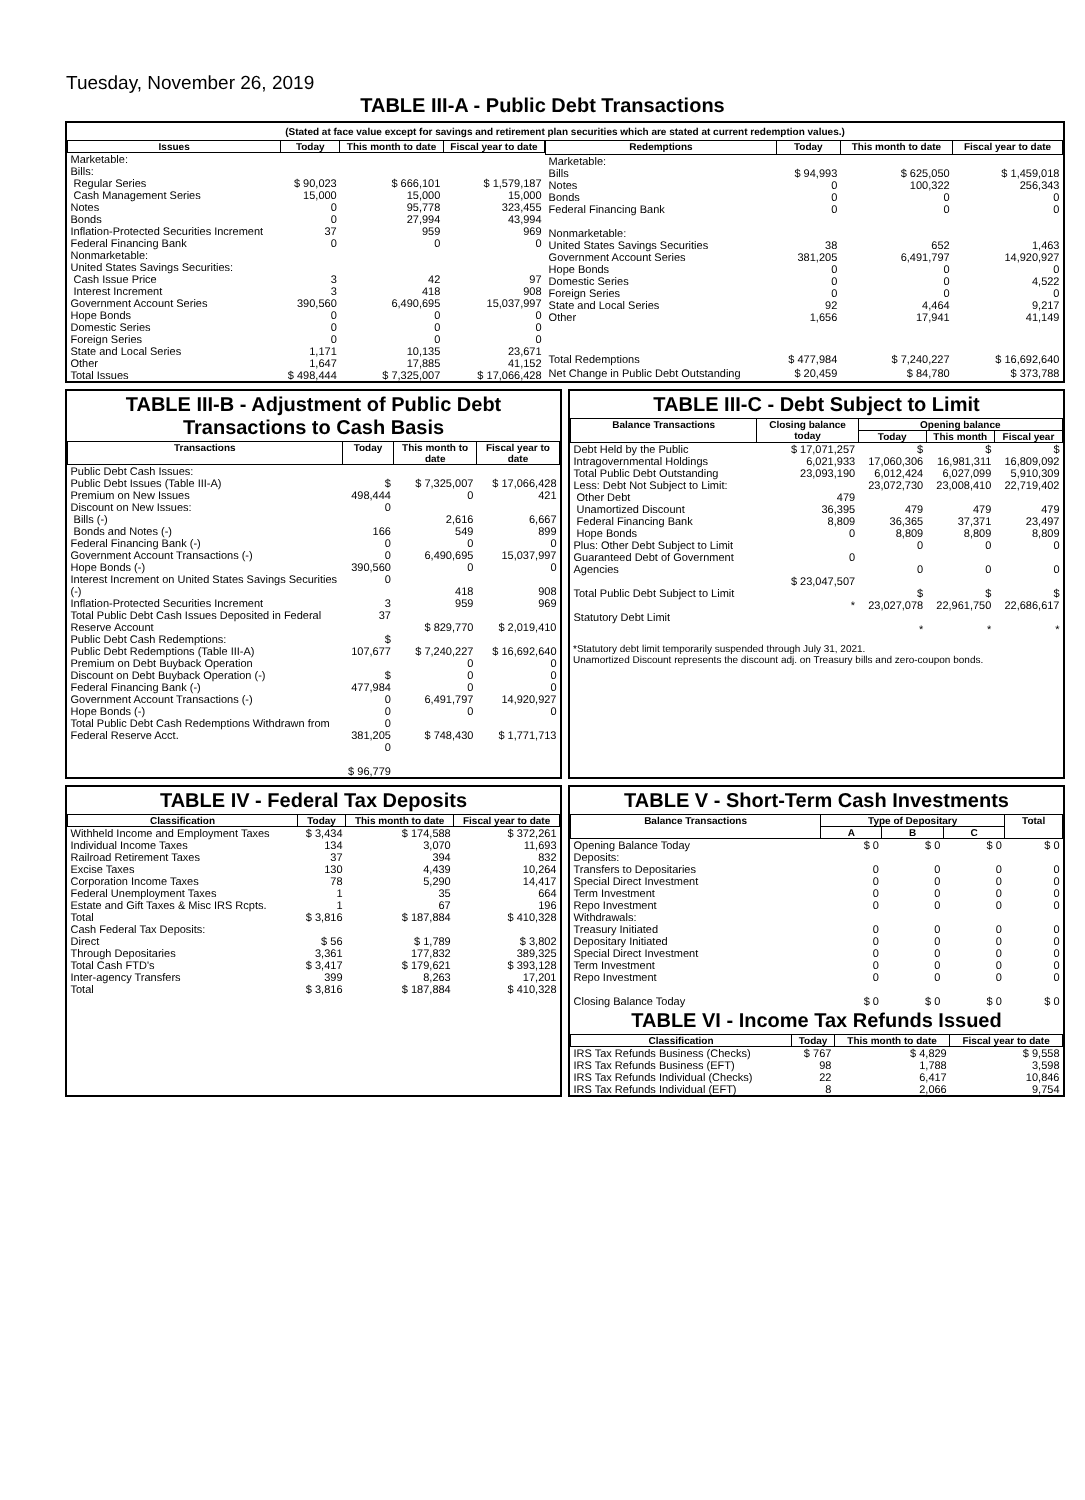Tuesday, November 26, 2019
TABLE III-A - Public Debt Transactions
(Stated at face value except for savings and retirement plan securities which are stated at current redemption values.)
| Issues | Today | This month to date | Fiscal year to date |
| --- | --- | --- | --- |
| Marketable: Bills: Regular Series Cash Management Series Notes Bonds Inflation-Protected Securities Increment Federal Financing Bank Nonmarketable: United States Savings Securities: Cash Issue Price Interest Increment Government Account Series Hope Bonds Domestic Series Foreign Series State and Local Series Other | $ 90,023 15,000 0 0 37 0 3 3 390,560 0 0 0 1,171 1,647 | $ 666,101 15,000 95,778 27,994 959 0 42 418 6,490,695 0 0 0 10,135 17,885 | $ 1,579,187 15,000 323,455 43,994 969 0 97 908 15,037,997 0 0 0 23,671 41,152 |
| Total Issues | $ 498,444 | $ 7,325,007 | $ 17,066,428 |
| Redemptions | Today | This month to date | Fiscal year to date |
| --- | --- | --- | --- |
| Marketable: Bills Notes Bonds Federal Financing Bank Nonmarketable: United States Savings Securities Government Account Series Hope Bonds Domestic Series Foreign Series State and Local Series Other | $ 94,993 0 0 0 38 381,205 0 0 0 92 1,656 | $ 625,050 100,322 0 0 652 6,491,797 0 0 0 4,464 17,941 | $ 1,459,018 256,343 0 0 1,463 14,920,927 0 4,522 0 9,217 41,149 |
| Total Redemptions | $ 477,984 | $ 7,240,227 | $ 16,692,640 |
| Net Change in Public Debt Outstanding | $ 20,459 | $ 84,780 | $ 373,788 |
TABLE III-B - Adjustment of Public Debt Transactions to Cash Basis
| Transactions | Today | This month to date | Fiscal year to date |
| --- | --- | --- | --- |
| Public Debt Cash Issues: Public Debt Issues (Table III-A) Premium on New Issues Discount on New Issues: Bills (-) Bonds and Notes (-) Federal Financing Bank (-) Government Account Transactions (-) Hope Bonds (-) Interest Increment on United States Savings Securities (-) Inflation-Protected Securities Increment Total Public Debt Cash Issues Deposited in Federal Reserve Account Public Debt Cash Redemptions: Public Debt Redemptions (Table III-A) Premium on Debt Buyback Operation Discount on Debt Buyback Operation (-) Federal Financing Bank (-) Government Account Transactions (-) Hope Bonds (-) Total Public Debt Cash Redemptions Withdrawn from Federal Reserve Acct. | $ 498,444 0 166 0 0 390,560 0 3 37 $ 107,677 $ 477,984 0 0 0 381,205 0 $ 96,779 | $ 7,325,007 0 2,616 549 0 6,490,695 0 418 959 $ 829,770 $ 7,240,227 0 0 0 6,491,797 0 $ 748,430 | $ 17,066,428 421 6,667 899 0 15,037,997 0 908 969 $ 2,019,410 $ 16,692,640 0 0 0 14,920,927 0 $ 1,771,713 |
TABLE III-C - Debt Subject to Limit
| Balance Transactions | Closing balance today | Opening balance | | |
| --- | --- | --- | --- | --- |
| | | Today | This month | Fiscal year |
| Debt Held by the Public Intragovernmental Holdings Total Public Debt Outstanding Less: Debt Not Subject to Limit: Other Debt Unamortized Discount Federal Financing Bank Hope Bonds Plus: Other Debt Subject to Limit Guaranteed Debt of Government Agencies Total Public Debt Subject to Limit Statutory Debt Limit | $ 17,071,257 6,021,933 23,093,190 479 36,395 8,809 0 0 $ 23,047,507 * | $ 17,060,306 6,012,424 23,072,730 479 36,365 8,809 0 0 $ 23,027,078 * | $ 16,981,311 6,027,099 23,008,410 479 37,371 8,809 0 0 $ 22,961,750 * | $ 16,809,092 5,910,309 22,719,402 479 23,497 8,809 0 0 $ 22,686,617 * |
*Statutory debt limit temporarily suspended through July 31, 2021.
Unamortized Discount represents the discount adj. on Treasury bills and zero-coupon bonds.
TABLE IV - Federal Tax Deposits
| Classification | Today | This month to date | Fiscal year to date |
| --- | --- | --- | --- |
| Withheld Income and Employment Taxes Individual Income Taxes Railroad Retirement Taxes Excise Taxes Corporation Income Taxes Federal Unemployment Taxes Estate and Gift Taxes & Misc IRS Rcpts. | $ 3,434 134 37 130 78 1 1 | $ 174,588 3,070 394 4,439 5,290 35 67 | $ 372,261 11,693 832 10,264 14,417 664 196 |
| Total | $ 3,816 | $ 187,884 | $ 410,328 |
| Cash Federal Tax Deposits: Direct Through Depositaries | $ 56 3,361 | $ 1,789 177,832 | $ 3,802 389,325 |
| Total Cash FTD's | $ 3,417 | $ 179,621 | $ 393,128 |
| Inter-agency Transfers | 399 | 8,263 | 17,201 |
| Total | $ 3,816 | $ 187,884 | $ 410,328 |
TABLE V - Short-Term Cash Investments
| Balance Transactions | Type of Depositary | | | Total |
| --- | --- | --- | --- | --- |
| | A | B | C | |
| Opening Balance Today Deposits: Transfers to Depositaries Special Direct Investment Term Investment Repo Investment Withdrawals: Treasury Initiated Depositary Initiated Special Direct Investment Term Investment Repo Investment Closing Balance Today | $ 0 0 0 0 0 0 0 0 0 0 $ 0 | $ 0 0 0 0 0 0 0 0 0 0 $ 0 | $ 0 0 0 0 0 0 0 0 0 0 $ 0 | $ 0 0 0 0 0 0 0 0 0 0 $ 0 |
TABLE VI - Income Tax Refunds Issued
| Classification | Today | This month to date | Fiscal year to date |
| --- | --- | --- | --- |
| IRS Tax Refunds Business (Checks) IRS Tax Refunds Business (EFT) IRS Tax Refunds Individual (Checks) IRS Tax Refunds Individual (EFT) | $ 767 98 22 8 | $ 4,829 1,788 6,417 2,066 | $ 9,558 3,598 10,846 9,754 |